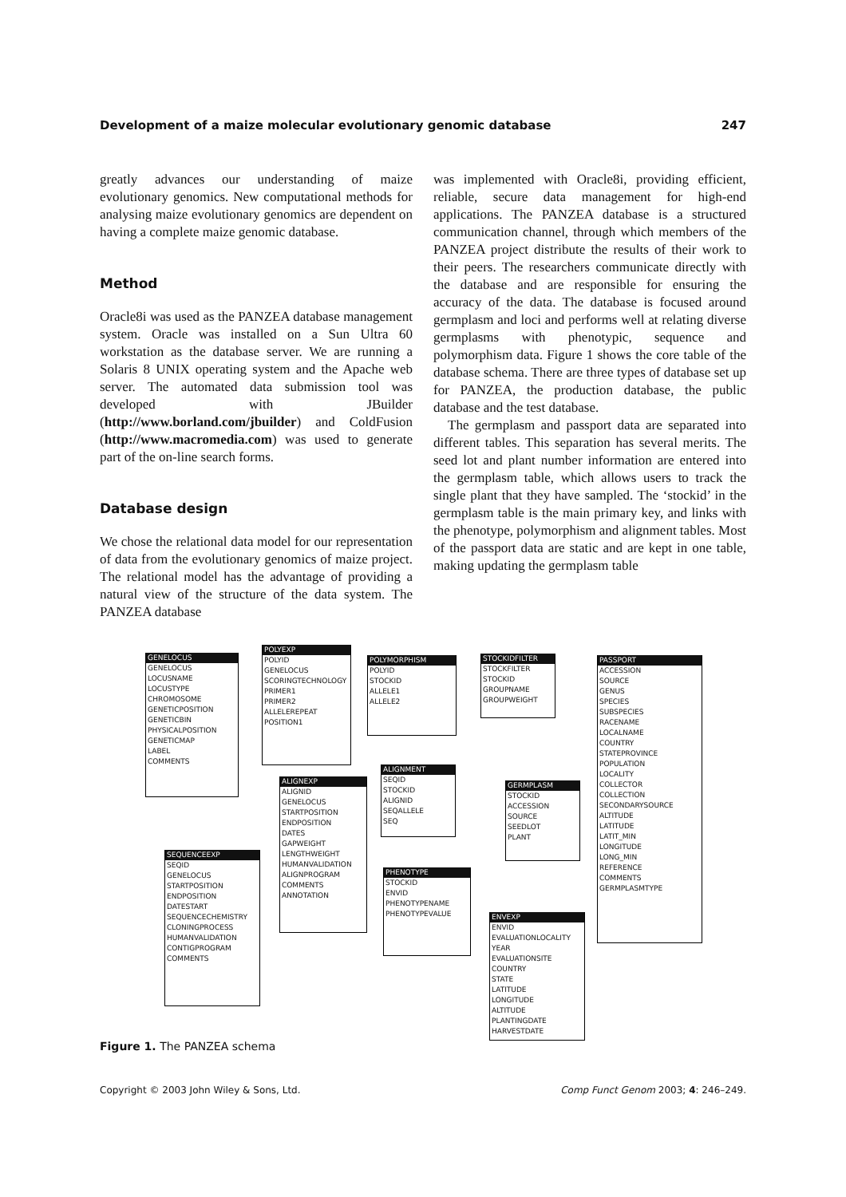Development of a maize molecular evolutionary genomic database 247
greatly advances our understanding of maize evolutionary genomics. New computational methods for analysing maize evolutionary genomics are dependent on having a complete maize genomic database.
Method
Oracle8i was used as the PANZEA database management system. Oracle was installed on a Sun Ultra 60 workstation as the database server. We are running a Solaris 8 UNIX operating system and the Apache web server. The automated data submission tool was developed with JBuilder (http://www.borland.com/jbuilder) and ColdFusion (http://www.macromedia.com) was used to generate part of the on-line search forms.
Database design
We chose the relational data model for our representation of data from the evolutionary genomics of maize project. The relational model has the advantage of providing a natural view of the structure of the data system. The PANZEA database
was implemented with Oracle8i, providing efficient, reliable, secure data management for high-end applications. The PANZEA database is a structured communication channel, through which members of the PANZEA project distribute the results of their work to their peers. The researchers communicate directly with the database and are responsible for ensuring the accuracy of the data. The database is focused around germplasm and loci and performs well at relating diverse germplasms with phenotypic, sequence and polymorphism data. Figure 1 shows the core table of the database schema. There are three types of database set up for PANZEA, the production database, the public database and the test database.
The germplasm and passport data are separated into different tables. This separation has several merits. The seed lot and plant number information are entered into the germplasm table, which allows users to track the single plant that they have sampled. The ‘stockid’ in the germplasm table is the main primary key, and links with the phenotype, polymorphism and alignment tables. Most of the passport data are static and are kept in one table, making updating the germplasm table
GENELOCUS
GENELOCUS
LOCUSNAME
LOCUSTYPE
CHROMOSOME
GENETICPOSITION
GENETICBIN
PHYSICALPOSITION
GENETICMAP
LABEL
COMMENTS
POLYEXP
POLYID
GENELOCUS
SCORINGTECHNOLOGY
PRIMER1
PRIMER2
ALLELEREPEAT
POSITION1
POLYMORPHISM
POLYID
STOCKID
ALLELE1
ALLELE2
STOCKIDFILTER
STOCKFILTER
STOCKID
GROUPNAME
GROUPWEIGHT
PASSPORT
ACCESSION
SOURCE
GENUS
SPECIES
SUBSPECIES
RACENAME
LOCALNAME
COUNTRY
STATEPROVINCE
POPULATION
LOCALITY
COLLECTOR
COLLECTION
SECONDARYSOURCE
ALTITUDE
LATITUDE
LATIT_MIN
LONGITUDE
LONG_MIN
REFERENCE
COMMENTS
GERMPLASMTYPE
ALIGNMENT
SEQID
STOCKID
ALIGNID
SEQALLELE
SEQ
ALIGNEXP
ALIGNID
GENELOCUS
STARTPOSITION
ENDPOSITION
DATES
GAPWEIGHT
LENGTHWEIGHT
HUMANVALIDATION
ALIGNPROGRAM
COMMENTS
ANNOTATION
GERMPLASM
STOCKID
ACCESSION
SOURCE
SEEDLOT
PLANT
SEQUENCEEXP
SEQID
GENELOCUS
STARTPOSITION
ENDPOSITION
DATESTART
SEQUENCECHEMISTRY
CLONINGPROCESS
HUMANVALIDATION
CONTIGPROGRAM
COMMENTS
PHENOTYPE
STOCKID
ENVID
PHENOTYPENAME
PHENOTYPEVALUE
ENVEXP
ENVID
EVALUATIONLOCALITY
YEAR
EVALUATIONSITE
COUNTRY
STATE
LATITUDE
LONGITUDE
ALTITUDE
PLANTINGDATE
HARVESTDATE
Figure 1. The PANZEA schema
Copyright © 2003 John Wiley & Sons, Ltd. Comp Funct Genom 2003; 4: 246–249.